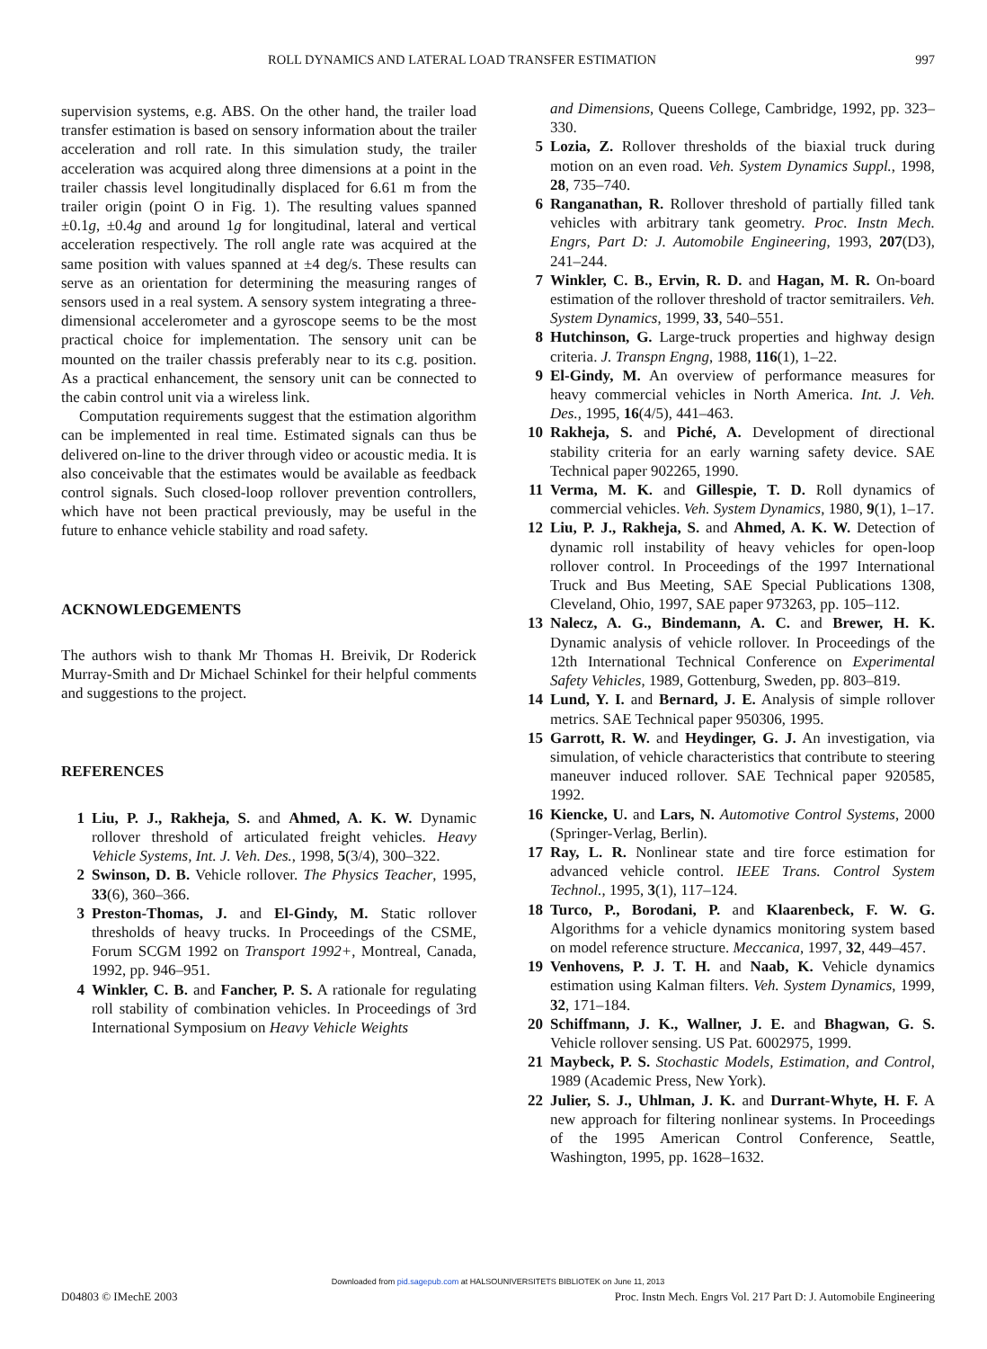ROLL DYNAMICS AND LATERAL LOAD TRANSFER ESTIMATION 997
supervision systems, e.g. ABS. On the other hand, the trailer load transfer estimation is based on sensory information about the trailer acceleration and roll rate. In this simulation study, the trailer acceleration was acquired along three dimensions at a point in the trailer chassis level longitudinally displaced for 6.61 m from the trailer origin (point O in Fig. 1). The resulting values spanned ±0.1g, ±0.4g and around 1g for longitudinal, lateral and vertical acceleration respectively. The roll angle rate was acquired at the same position with values spanned at ±4 deg/s. These results can serve as an orientation for determining the measuring ranges of sensors used in a real system. A sensory system integrating a three-dimensional accelerometer and a gyroscope seems to be the most practical choice for implementation. The sensory unit can be mounted on the trailer chassis preferably near to its c.g. position. As a practical enhancement, the sensory unit can be connected to the cabin control unit via a wireless link.
Computation requirements suggest that the estimation algorithm can be implemented in real time. Estimated signals can thus be delivered on-line to the driver through video or acoustic media. It is also conceivable that the estimates would be available as feedback control signals. Such closed-loop rollover prevention controllers, which have not been practical previously, may be useful in the future to enhance vehicle stability and road safety.
ACKNOWLEDGEMENTS
The authors wish to thank Mr Thomas H. Breivik, Dr Roderick Murray-Smith and Dr Michael Schinkel for their helpful comments and suggestions to the project.
REFERENCES
1 Liu, P. J., Rakheja, S. and Ahmed, A. K. W. Dynamic rollover threshold of articulated freight vehicles. Heavy Vehicle Systems, Int. J. Veh. Des., 1998, 5(3/4), 300–322.
2 Swinson, D. B. Vehicle rollover. The Physics Teacher, 1995, 33(6), 360–366.
3 Preston-Thomas, J. and El-Gindy, M. Static rollover thresholds of heavy trucks. In Proceedings of the CSME, Forum SCGM 1992 on Transport 1992+, Montreal, Canada, 1992, pp. 946–951.
4 Winkler, C. B. and Fancher, P. S. A rationale for regulating roll stability of combination vehicles. In Proceedings of 3rd International Symposium on Heavy Vehicle Weights
and Dimensions, Queens College, Cambridge, 1992, pp. 323–330.
5 Lozia, Z. Rollover thresholds of the biaxial truck during motion on an even road. Veh. System Dynamics Suppl., 1998, 28, 735–740.
6 Ranganathan, R. Rollover threshold of partially filled tank vehicles with arbitrary tank geometry. Proc. Instn Mech. Engrs, Part D: J. Automobile Engineering, 1993, 207(D3), 241–244.
7 Winkler, C. B., Ervin, R. D. and Hagan, M. R. On-board estimation of the rollover threshold of tractor semitrailers. Veh. System Dynamics, 1999, 33, 540–551.
8 Hutchinson, G. Large-truck properties and highway design criteria. J. Transpn Engng, 1988, 116(1), 1–22.
9 El-Gindy, M. An overview of performance measures for heavy commercial vehicles in North America. Int. J. Veh. Des., 1995, 16(4/5), 441–463.
10 Rakheja, S. and Piché, A. Development of directional stability criteria for an early warning safety device. SAE Technical paper 902265, 1990.
11 Verma, M. K. and Gillespie, T. D. Roll dynamics of commercial vehicles. Veh. System Dynamics, 1980, 9(1), 1–17.
12 Liu, P. J., Rakheja, S. and Ahmed, A. K. W. Detection of dynamic roll instability of heavy vehicles for open-loop rollover control. In Proceedings of the 1997 International Truck and Bus Meeting, SAE Special Publications 1308, Cleveland, Ohio, 1997, SAE paper 973263, pp. 105–112.
13 Nalecz, A. G., Bindemann, A. C. and Brewer, H. K. Dynamic analysis of vehicle rollover. In Proceedings of the 12th International Technical Conference on Experimental Safety Vehicles, 1989, Gottenburg, Sweden, pp. 803–819.
14 Lund, Y. I. and Bernard, J. E. Analysis of simple rollover metrics. SAE Technical paper 950306, 1995.
15 Garrott, R. W. and Heydinger, G. J. An investigation, via simulation, of vehicle characteristics that contribute to steering maneuver induced rollover. SAE Technical paper 920585, 1992.
16 Kiencke, U. and Lars, N. Automotive Control Systems, 2000 (Springer-Verlag, Berlin).
17 Ray, L. R. Nonlinear state and tire force estimation for advanced vehicle control. IEEE Trans. Control System Technol., 1995, 3(1), 117–124.
18 Turco, P., Borodani, P. and Klaarenbeck, F. W. G. Algorithms for a vehicle dynamics monitoring system based on model reference structure. Meccanica, 1997, 32, 449–457.
19 Venhovens, P. J. T. H. and Naab, K. Vehicle dynamics estimation using Kalman filters. Veh. System Dynamics, 1999, 32, 171–184.
20 Schiffmann, J. K., Wallner, J. E. and Bhagwan, G. S. Vehicle rollover sensing. US Pat. 6002975, 1999.
21 Maybeck, P. S. Stochastic Models, Estimation, and Control, 1989 (Academic Press, New York).
22 Julier, S. J., Uhlman, J. K. and Durrant-Whyte, H. F. A new approach for filtering nonlinear systems. In Proceedings of the 1995 American Control Conference, Seattle, Washington, 1995, pp. 1628–1632.
Downloaded from pid.sagepub.com at HALSOUNIVERSITETS BIBLIOTEK on June 11, 2013
D04803 © IMechE 2003 Proc. Instn Mech. Engrs Vol. 217 Part D: J. Automobile Engineering